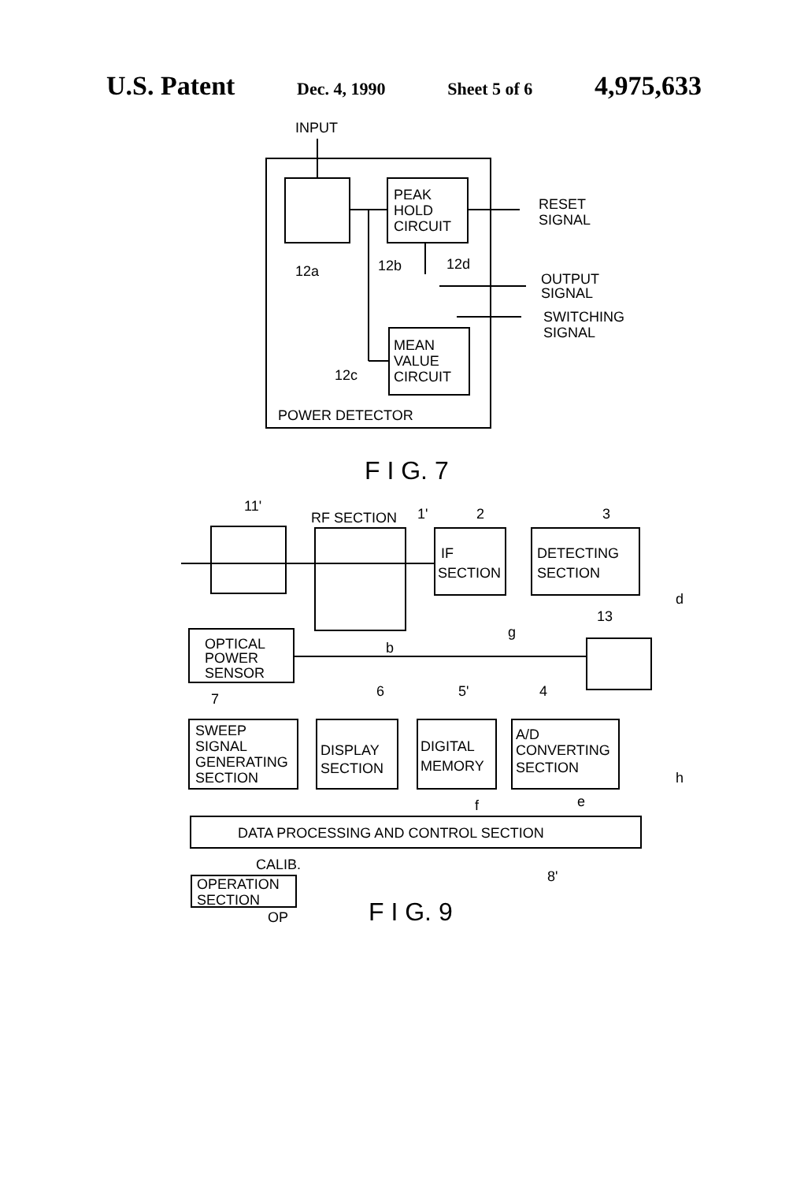U.S. Patent Dec. 4, 1990 Sheet 5 of 6 4,975,633
INPUT
PEAK
HOLD
CIRCUIT
RESET
SIGNAL
12a
12b
12d
OUTPUT
SIGNAL
SWITCHING
SIGNAL
MEAN
VALUE
CIRCUIT
12c
POWER DETECTOR
F I G. 7
11'
RF SECTION
1'
2
3
IF
SECTION
DETECTING
SECTION
OPTICAL
POWER
SENSOR
13
g
d
b
SWEEP
SIGNAL
GENERATING
SECTION
DISPLAY
SECTION
DIGITAL
MEMORY
A/D
CONVERTING
SECTION
7
6
5'
4
f
e
h
DATA PROCESSING AND CONTROL SECTION
CALIB.
8'
OPERATION
SECTION
OP
F I G. 9